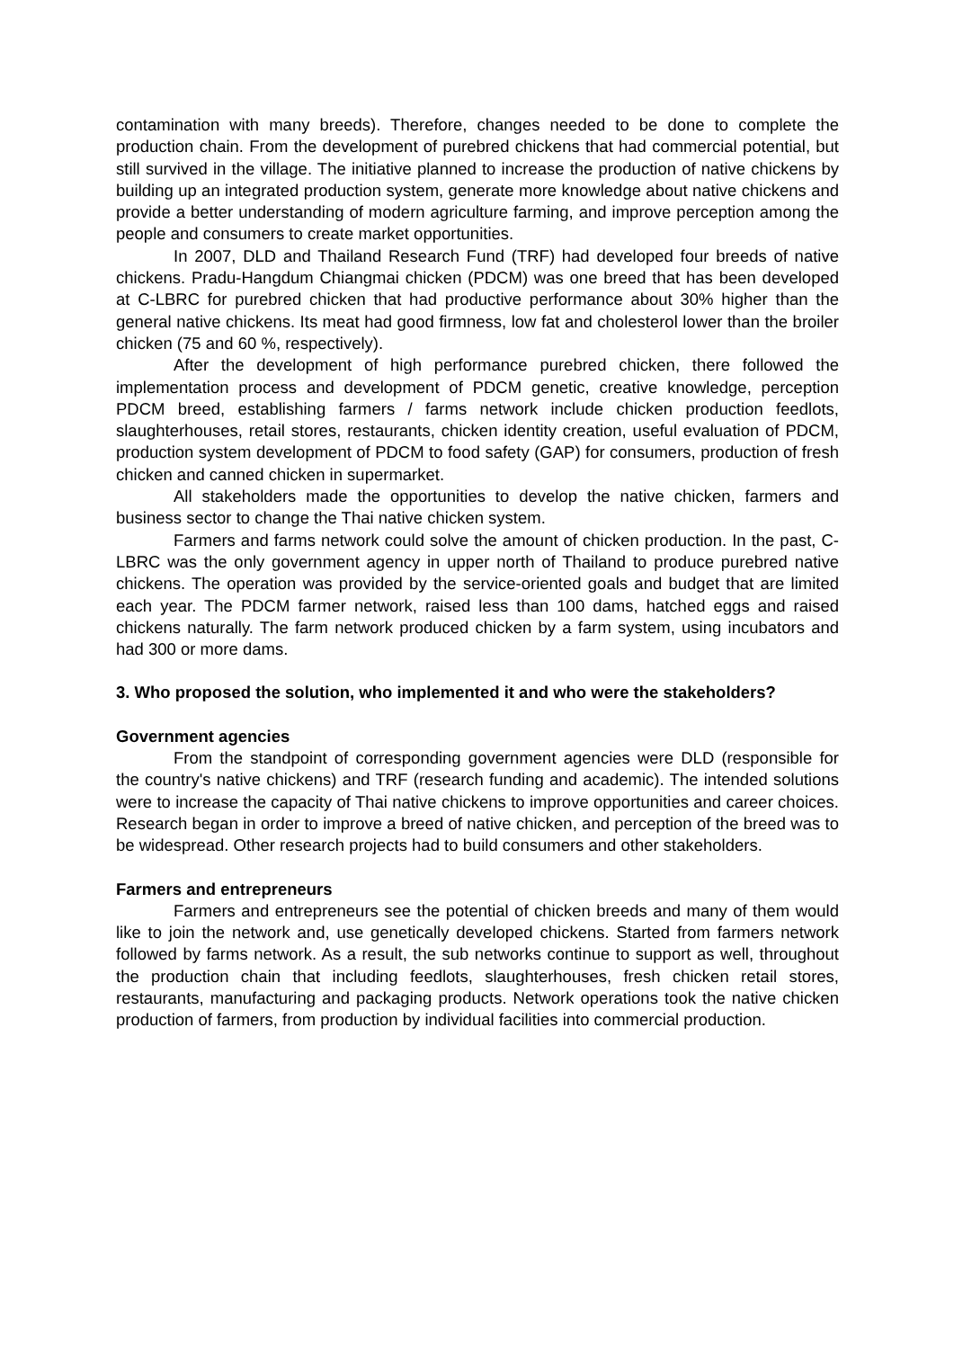contamination with many breeds). Therefore, changes needed to be done to complete the production chain. From the development of purebred chickens that had commercial potential, but still survived in the village. The initiative planned to increase the production of native chickens by building up an integrated production system, generate more knowledge about native chickens and provide a better understanding of modern agriculture farming, and improve perception among the people and consumers to create market opportunities.
In 2007, DLD and Thailand Research Fund (TRF) had developed four breeds of native chickens. Pradu-Hangdum Chiangmai chicken (PDCM) was one breed that has been developed at C-LBRC for purebred chicken that had productive performance about 30% higher than the general native chickens. Its meat had good firmness, low fat and cholesterol lower than the broiler chicken (75 and 60 %, respectively).
After the development of high performance purebred chicken, there followed the implementation process and development of PDCM genetic, creative knowledge, perception PDCM breed, establishing farmers / farms network include chicken production feedlots, slaughterhouses, retail stores, restaurants, chicken identity creation, useful evaluation of PDCM, production system development of PDCM to food safety (GAP) for consumers, production of fresh chicken and canned chicken in supermarket.
All stakeholders made the opportunities to develop the native chicken, farmers and business sector to change the Thai native chicken system.
Farmers and farms network could solve the amount of chicken production. In the past, C-LBRC was the only government agency in upper north of Thailand to produce purebred native chickens. The operation was provided by the service-oriented goals and budget that are limited each year. The PDCM farmer network, raised less than 100 dams, hatched eggs and raised chickens naturally. The farm network produced chicken by a farm system, using incubators and had 300 or more dams.
3. Who proposed the solution, who implemented it and who were the stakeholders?
Government agencies
From the standpoint of corresponding government agencies were DLD (responsible for the country's native chickens) and TRF (research funding and academic). The intended solutions were to increase the capacity of Thai native chickens to improve opportunities and career choices. Research began in order to improve a breed of native chicken, and perception of the breed was to be widespread. Other research projects had to build consumers and other stakeholders.
Farmers and entrepreneurs
Farmers and entrepreneurs see the potential of chicken breeds and many of them would like to join the network and, use genetically developed chickens. Started from farmers network followed by farms network. As a result, the sub networks continue to support as well, throughout the production chain that including feedlots, slaughterhouses, fresh chicken retail stores, restaurants, manufacturing and packaging products. Network operations took the native chicken production of farmers, from production by individual facilities into commercial production.